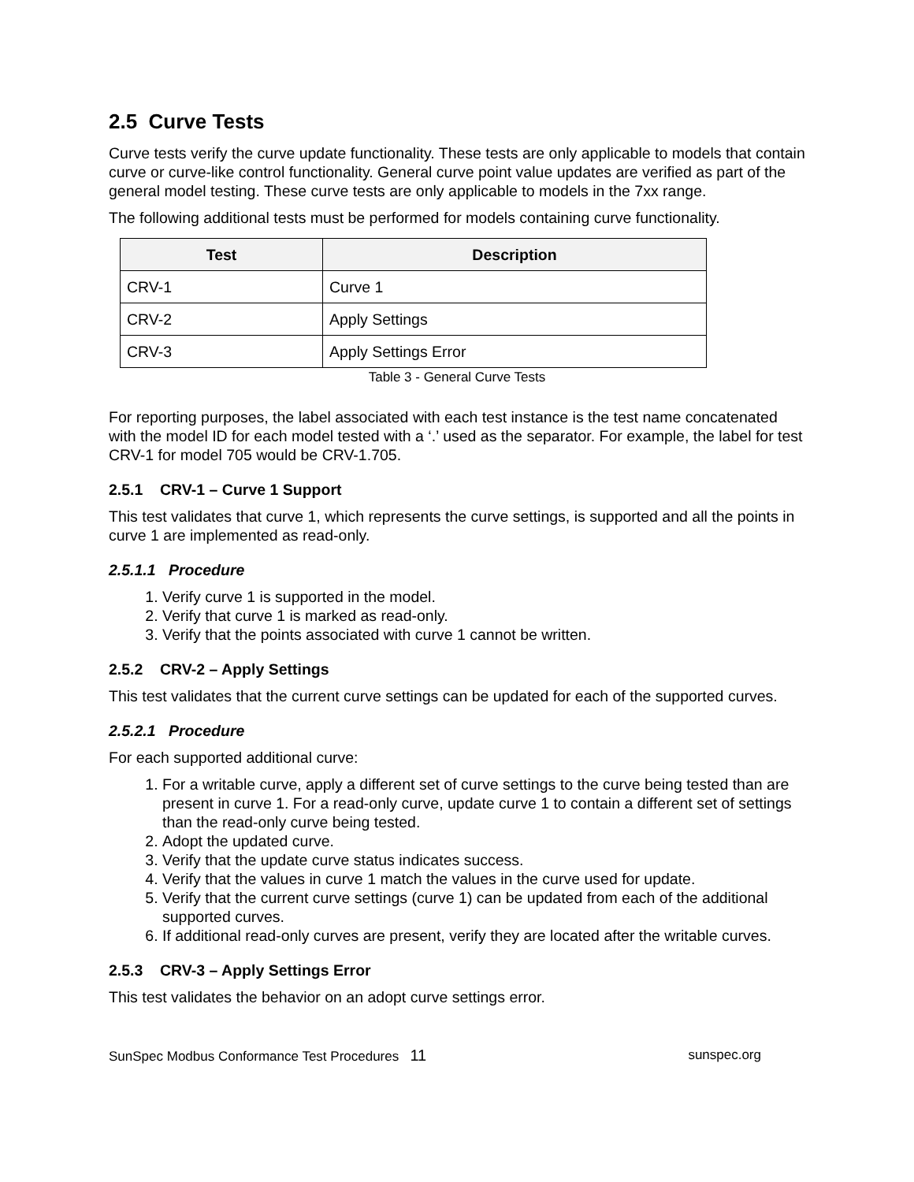2.5 Curve Tests
Curve tests verify the curve update functionality. These tests are only applicable to models that contain curve or curve-like control functionality. General curve point value updates are verified as part of the general model testing. These curve tests are only applicable to models in the 7xx range.
The following additional tests must be performed for models containing curve functionality.
| Test | Description |
| --- | --- |
| CRV-1 | Curve 1 |
| CRV-2 | Apply Settings |
| CRV-3 | Apply Settings Error |
Table 3 - General Curve Tests
For reporting purposes, the label associated with each test instance is the test name concatenated with the model ID for each model tested with a ‘.’ used as the separator. For example, the label for test CRV-1 for model 705 would be CRV-1.705.
2.5.1 CRV-1 – Curve 1 Support
This test validates that curve 1, which represents the curve settings, is supported and all the points in curve 1 are implemented as read-only.
2.5.1.1 Procedure
1. Verify curve 1 is supported in the model.
2. Verify that curve 1 is marked as read-only.
3. Verify that the points associated with curve 1 cannot be written.
2.5.2 CRV-2 – Apply Settings
This test validates that the current curve settings can be updated for each of the supported curves.
2.5.2.1 Procedure
For each supported additional curve:
1. For a writable curve, apply a different set of curve settings to the curve being tested than are present in curve 1. For a read-only curve, update curve 1 to contain a different set of settings than the read-only curve being tested.
2. Adopt the updated curve.
3. Verify that the update curve status indicates success.
4. Verify that the values in curve 1 match the values in the curve used for update.
5. Verify that the current curve settings (curve 1) can be updated from each of the additional supported curves.
6. If additional read-only curves are present, verify they are located after the writable curves.
2.5.3 CRV-3 – Apply Settings Error
This test validates the behavior on an adopt curve settings error.
SunSpec Modbus Conformance Test Procedures 11 sunspec.org